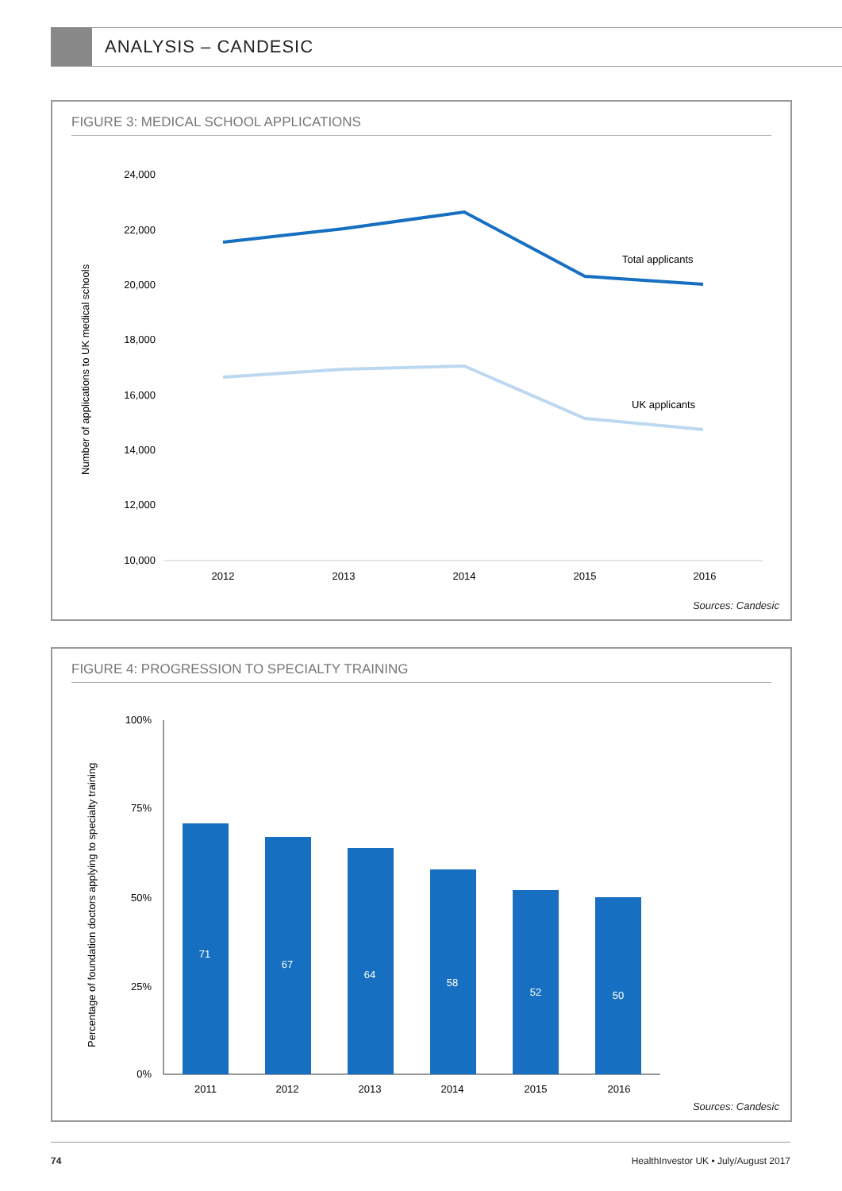ANALYSIS – CANDESIC
FIGURE 3: MEDICAL SCHOOL APPLICATIONS
Number of applications to UK medical schools
24,000
22,000
20,000
18,000
16,000
14,000
12,000
10,000
2012
2013
2014
2015
2016
Total applicants
UK applicants
Sources: Candesic
FIGURE 4: PROGRESSION TO SPECIALTY TRAINING
Percentage of foundation doctors applying to specialty training
100%
75%
50%
25%
0%
71
67
64
58
52
50
2011
2012
2013
2014
2015
2016
Sources: Candesic
74 HealthInvestor UK • July/August 2017